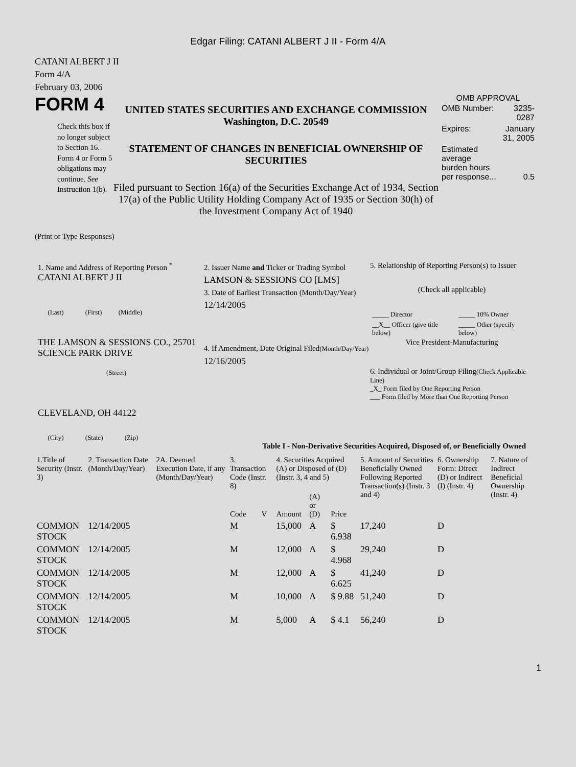Edgar Filing: CATANI ALBERT J II - Form 4/A
CATANI ALBERT J II
Form 4/A
February 03, 2006
FORM 4
Check this box if no longer subject to Section 16. Form 4 or Form 5 obligations may continue. See Instruction 1(b).
UNITED STATES SECURITIES AND EXCHANGE COMMISSION
Washington, D.C. 20549
STATEMENT OF CHANGES IN BENEFICIAL OWNERSHIP OF SECURITIES
Filed pursuant to Section 16(a) of the Securities Exchange Act of 1934, Section 17(a) of the Public Utility Holding Company Act of 1935 or Section 30(h) of the Investment Company Act of 1940
OMB APPROVAL
| OMB Number: | 3235-0287 |
| Expires: | January 31, 2005 |
| Estimated average burden hours per response... | 0.5 |
(Print or Type Responses)
1. Name and Address of Reporting Person <sup>*</sup>
CATANI ALBERT J II
(Last) (First) (Middle)
THE LAMSON & SESSIONS CO., 25701 SCIENCE PARK DRIVE
(Street)
CLEVELAND, OH 44122
(City) (State) (Zip)
2. Issuer Name and Ticker or Trading Symbol
LAMSON & SESSIONS CO [LMS]
3. Date of Earliest Transaction (Month/Day/Year)
12/14/2005
4. If Amendment, Date Original Filed(Month/Day/Year)
12/16/2005
5. Relationship of Reporting Person(s) to Issuer
(Check all applicable)
| _____ Director | _____ 10% Owner |
| __X__ Officer (give title below) | _____ Other (specify below) |
Vice President-Manufacturing
6. Individual or Joint/Group Filing(Check Applicable Line)
_X_ Form filed by One Reporting Person
___ Form filed by More than One Reporting Person
Table I - Non-Derivative Securities Acquired, Disposed of, or Beneficially Owned
| 1.Title of Security (Instr. 3) | 2. Transaction Date (Month/Day/Year) | 2A. Deemed Execution Date, if any (Month/Day/Year) | 3. Transaction Code (Instr. 8) | | 4. Securities Acquired (A) or Disposed of (D) (Instr. 3, 4 and 5) | | | 5. Amount of Securities Beneficially Owned Following Reported Transaction(s) (Instr. 3 and 4) | 6. Ownership Form: Direct (D) or Indirect (I) (Instr. 4) | 7. Nature of Indirect Beneficial Ownership (Instr. 4) |
| --- | --- | --- | --- | --- | --- | --- | --- | --- | --- | --- |
| | | | Code | V | Amount | (A) or (D) | Price | | | |
| COMMON STOCK | 12/14/2005 | | M | | 15,000 | A | $ 6.938 | 17,240 | D | |
| COMMON STOCK | 12/14/2005 | | M | | 12,000 | A | $ 4.968 | 29,240 | D | |
| COMMON STOCK | 12/14/2005 | | M | | 12,000 | A | $ 6.625 | 41,240 | D | |
| COMMON STOCK | 12/14/2005 | | M | | 10,000 | A | $ 9.88 | 51,240 | D | |
| COMMON STOCK | 12/14/2005 | | M | | 5,000 | A | $ 4.1 | 56,240 | D | |
1